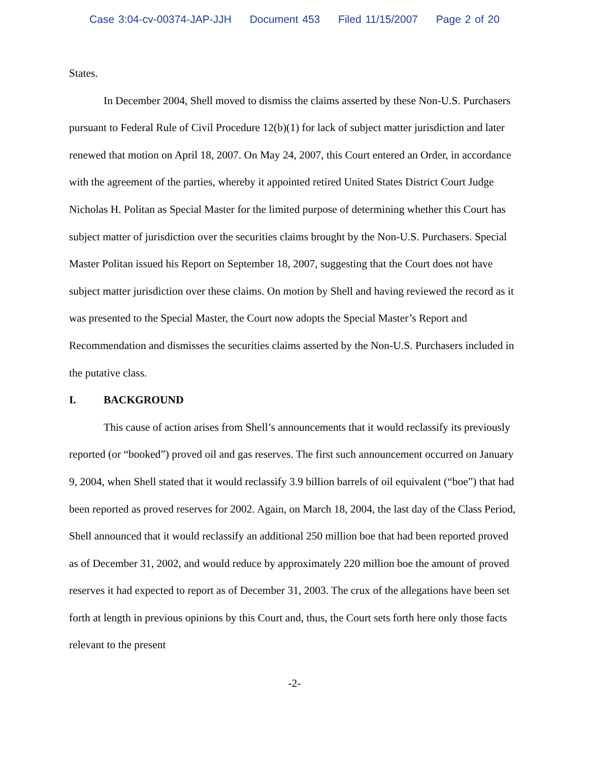Case 3:04-cv-00374-JAP-JJH Document 453 Filed 11/15/2007 Page 2 of 20
States.
In December 2004, Shell moved to dismiss the claims asserted by these Non-U.S. Purchasers pursuant to Federal Rule of Civil Procedure 12(b)(1) for lack of subject matter jurisdiction and later renewed that motion on April 18, 2007. On May 24, 2007, this Court entered an Order, in accordance with the agreement of the parties, whereby it appointed retired United States District Court Judge Nicholas H. Politan as Special Master for the limited purpose of determining whether this Court has subject matter of jurisdiction over the securities claims brought by the Non-U.S. Purchasers. Special Master Politan issued his Report on September 18, 2007, suggesting that the Court does not have subject matter jurisdiction over these claims. On motion by Shell and having reviewed the record as it was presented to the Special Master, the Court now adopts the Special Master’s Report and Recommendation and dismisses the securities claims asserted by the Non-U.S. Purchasers included in the putative class.
I. BACKGROUND
This cause of action arises from Shell’s announcements that it would reclassify its previously reported (or “booked”) proved oil and gas reserves. The first such announcement occurred on January 9, 2004, when Shell stated that it would reclassify 3.9 billion barrels of oil equivalent (“boe”) that had been reported as proved reserves for 2002. Again, on March 18, 2004, the last day of the Class Period, Shell announced that it would reclassify an additional 250 million boe that had been reported proved as of December 31, 2002, and would reduce by approximately 220 million boe the amount of proved reserves it had expected to report as of December 31, 2003. The crux of the allegations have been set forth at length in previous opinions by this Court and, thus, the Court sets forth here only those facts relevant to the present
-2-